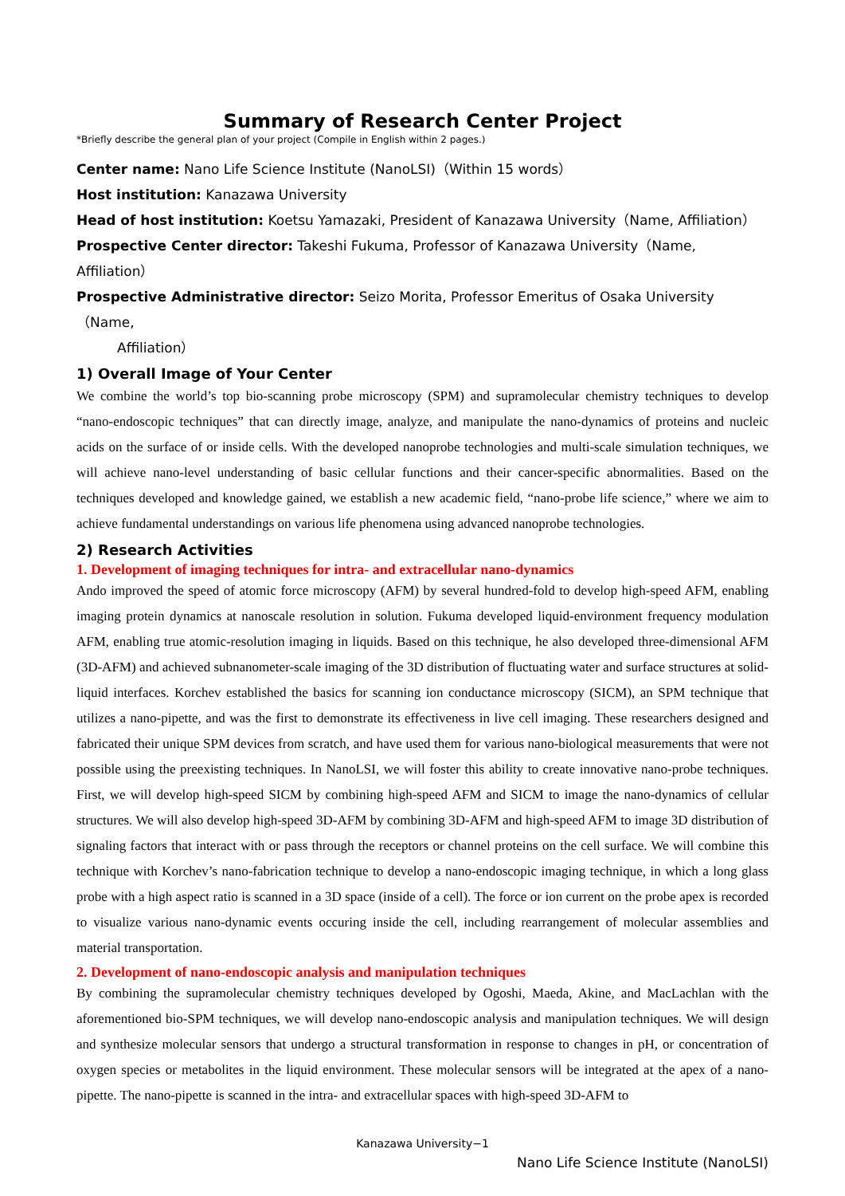Summary of Research Center Project
*Briefly describe the general plan of your project (Compile in English within 2 pages.)
Center name: Nano Life Science Institute (NanoLSI)（Within 15 words）
Host institution: Kanazawa University
Head of host institution: Koetsu Yamazaki, President of Kanazawa University（Name, Affiliation）
Prospective Center director: Takeshi Fukuma, Professor of Kanazawa University（Name, Affiliation）
Prospective Administrative director: Seizo Morita, Professor Emeritus of Osaka University（Name,
Affiliation）
1) Overall Image of Your Center
We combine the world’s top bio-scanning probe microscopy (SPM) and supramolecular chemistry techniques to develop “nano-endoscopic techniques” that can directly image, analyze, and manipulate the nano-dynamics of proteins and nucleic acids on the surface of or inside cells. With the developed nanoprobe technologies and multi-scale simulation techniques, we will achieve nano-level understanding of basic cellular functions and their cancer-specific abnormalities. Based on the techniques developed and knowledge gained, we establish a new academic field, “nano-probe life science,” where we aim to achieve fundamental understandings on various life phenomena using advanced nanoprobe technologies.
2) Research Activities
1. Development of imaging techniques for intra- and extracellular nano-dynamics
Ando improved the speed of atomic force microscopy (AFM) by several hundred-fold to develop high-speed AFM, enabling imaging protein dynamics at nanoscale resolution in solution. Fukuma developed liquid-environment frequency modulation AFM, enabling true atomic-resolution imaging in liquids. Based on this technique, he also developed three-dimensional AFM (3D-AFM) and achieved subnanometer-scale imaging of the 3D distribution of fluctuating water and surface structures at solid-liquid interfaces. Korchev established the basics for scanning ion conductance microscopy (SICM), an SPM technique that utilizes a nano-pipette, and was the first to demonstrate its effectiveness in live cell imaging. These researchers designed and fabricated their unique SPM devices from scratch, and have used them for various nano-biological measurements that were not possible using the preexisting techniques. In NanoLSI, we will foster this ability to create innovative nano-probe techniques. First, we will develop high-speed SICM by combining high-speed AFM and SICM to image the nano-dynamics of cellular structures. We will also develop high-speed 3D-AFM by combining 3D-AFM and high-speed AFM to image 3D distribution of signaling factors that interact with or pass through the receptors or channel proteins on the cell surface. We will combine this technique with Korchev’s nano-fabrication technique to develop a nano-endoscopic imaging technique, in which a long glass probe with a high aspect ratio is scanned in a 3D space (inside of a cell). The force or ion current on the probe apex is recorded to visualize various nano-dynamic events occuring inside the cell, including rearrangement of molecular assemblies and material transportation.
2. Development of nano-endoscopic analysis and manipulation techniques
By combining the supramolecular chemistry techniques developed by Ogoshi, Maeda, Akine, and MacLachlan with the aforementioned bio-SPM techniques, we will develop nano-endoscopic analysis and manipulation techniques. We will design and synthesize molecular sensors that undergo a structural transformation in response to changes in pH, or concentration of oxygen species or metabolites in the liquid environment. These molecular sensors will be integrated at the apex of a nano-pipette. The nano-pipette is scanned in the intra- and extracellular spaces with high-speed 3D-AFM to
Kanazawa University−1
Nano Life Science Institute (NanoLSI)